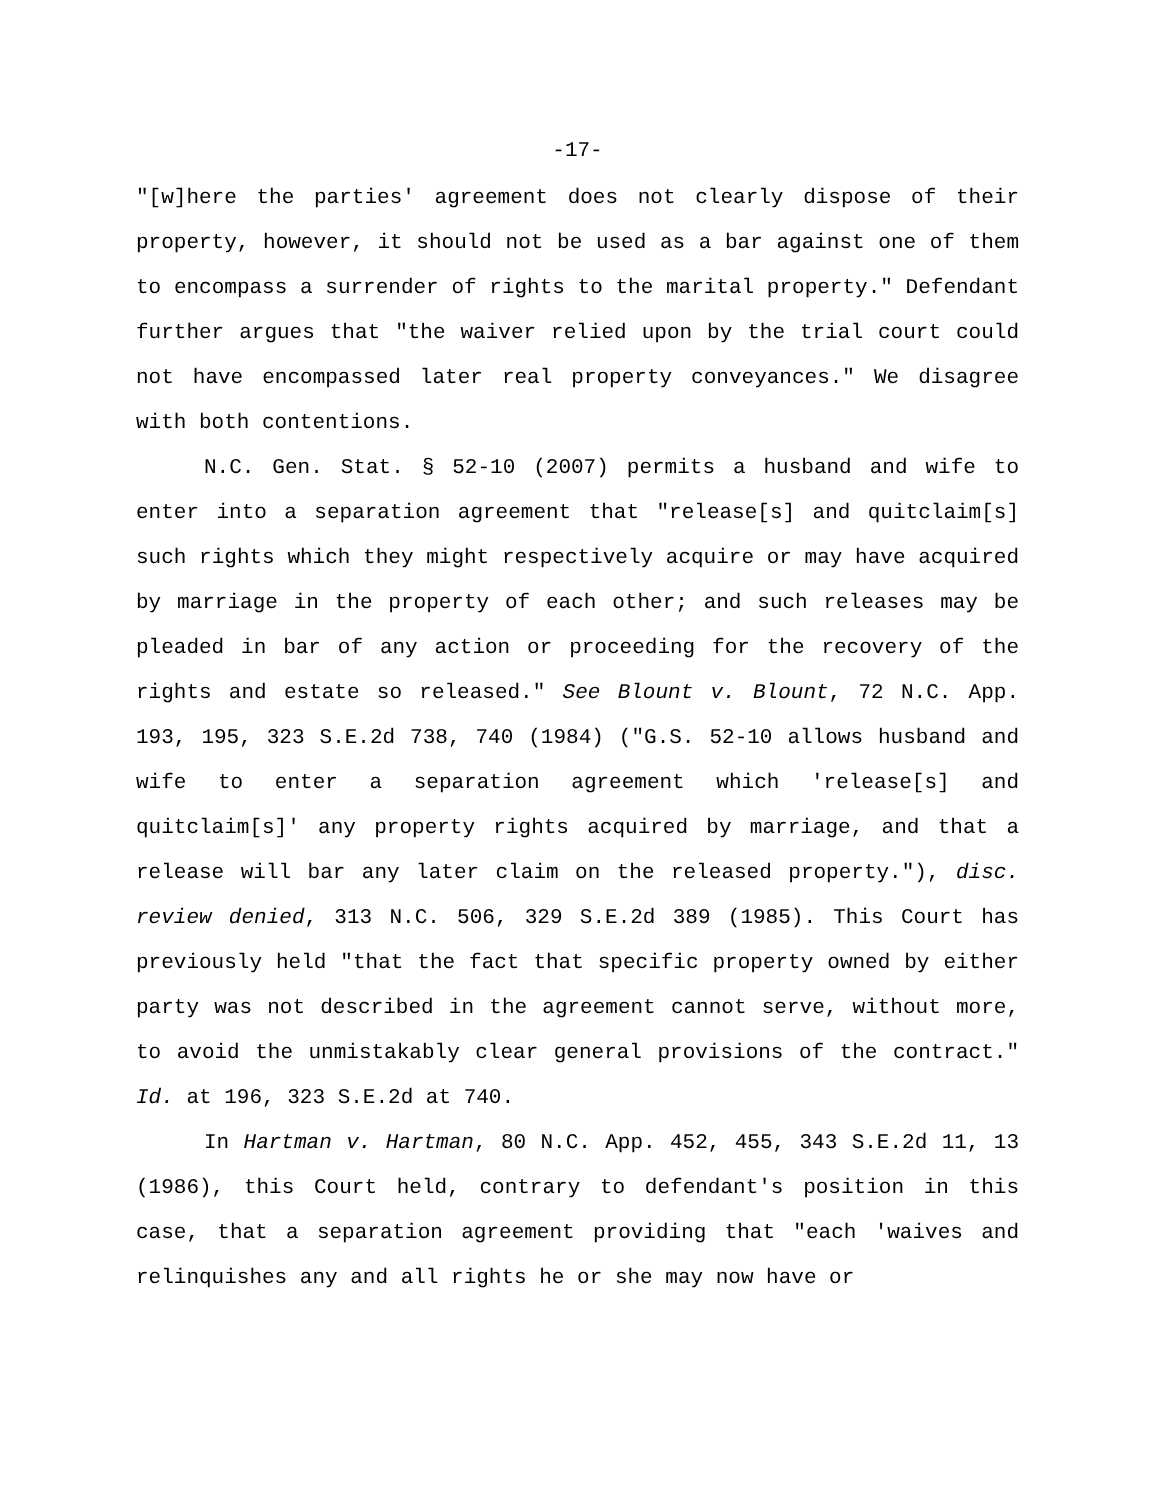-17-
"[w]here the parties' agreement does not clearly dispose of their property, however, it should not be used as a bar against one of them to encompass a surrender of rights to the marital property." Defendant further argues that "the waiver relied upon by the trial court could not have encompassed later real property conveyances." We disagree with both contentions.
N.C. Gen. Stat. § 52-10 (2007) permits a husband and wife to enter into a separation agreement that "release[s] and quitclaim[s] such rights which they might respectively acquire or may have acquired by marriage in the property of each other; and such releases may be pleaded in bar of any action or proceeding for the recovery of the rights and estate so released." See Blount v. Blount, 72 N.C. App. 193, 195, 323 S.E.2d 738, 740 (1984) ("G.S. 52-10 allows husband and wife to enter a separation agreement which 'release[s] and quitclaim[s]' any property rights acquired by marriage, and that a release will bar any later claim on the released property."), disc. review denied, 313 N.C. 506, 329 S.E.2d 389 (1985). This Court has previously held "that the fact that specific property owned by either party was not described in the agreement cannot serve, without more, to avoid the unmistakably clear general provisions of the contract." Id. at 196, 323 S.E.2d at 740.
In Hartman v. Hartman, 80 N.C. App. 452, 455, 343 S.E.2d 11, 13 (1986), this Court held, contrary to defendant's position in this case, that a separation agreement providing that "each 'waives and relinquishes any and all rights he or she may now have or